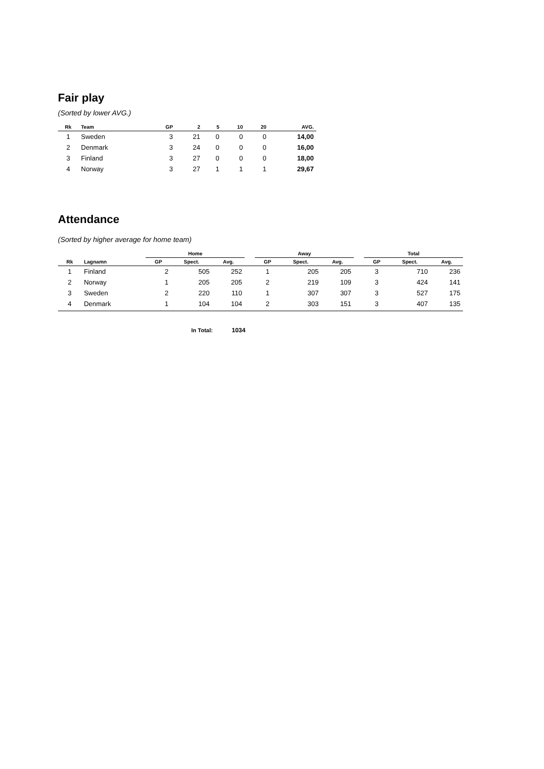Fair play
(Sorted by lower AVG.)
| Rk | Team | GP | 2 | 5 | 10 | 20 | AVG. |
| --- | --- | --- | --- | --- | --- | --- | --- |
| 1 | Sweden | 3 | 21 | 0 | 0 | 0 | 14,00 |
| 2 | Denmark | 3 | 24 | 0 | 0 | 0 | 16,00 |
| 3 | Finland | 3 | 27 | 0 | 0 | 0 | 18,00 |
| 4 | Norway | 3 | 27 | 1 | 1 | 1 | 29,67 |
Attendance
(Sorted by higher average for home team)
| | | Home | | | | Away | | | | Total | | |
| --- | --- | --- | --- | --- | --- | --- | --- | --- | --- | --- | --- | --- |
| Rk | Lagnamn | GP | Spect. | Avg. | | GP | Spect. | Avg. | | GP | Spect. | Avg. |
| 1 | Finland | 2 | 505 | 252 | | 1 | 205 | 205 | | 3 | 710 | 236 |
| 2 | Norway | 1 | 205 | 205 | | 2 | 219 | 109 | | 3 | 424 | 141 |
| 3 | Sweden | 2 | 220 | 110 | | 1 | 307 | 307 | | 3 | 527 | 175 |
| 4 | Denmark | 1 | 104 | 104 | | 2 | 303 | 151 | | 3 | 407 | 135 |
In Total: 1034